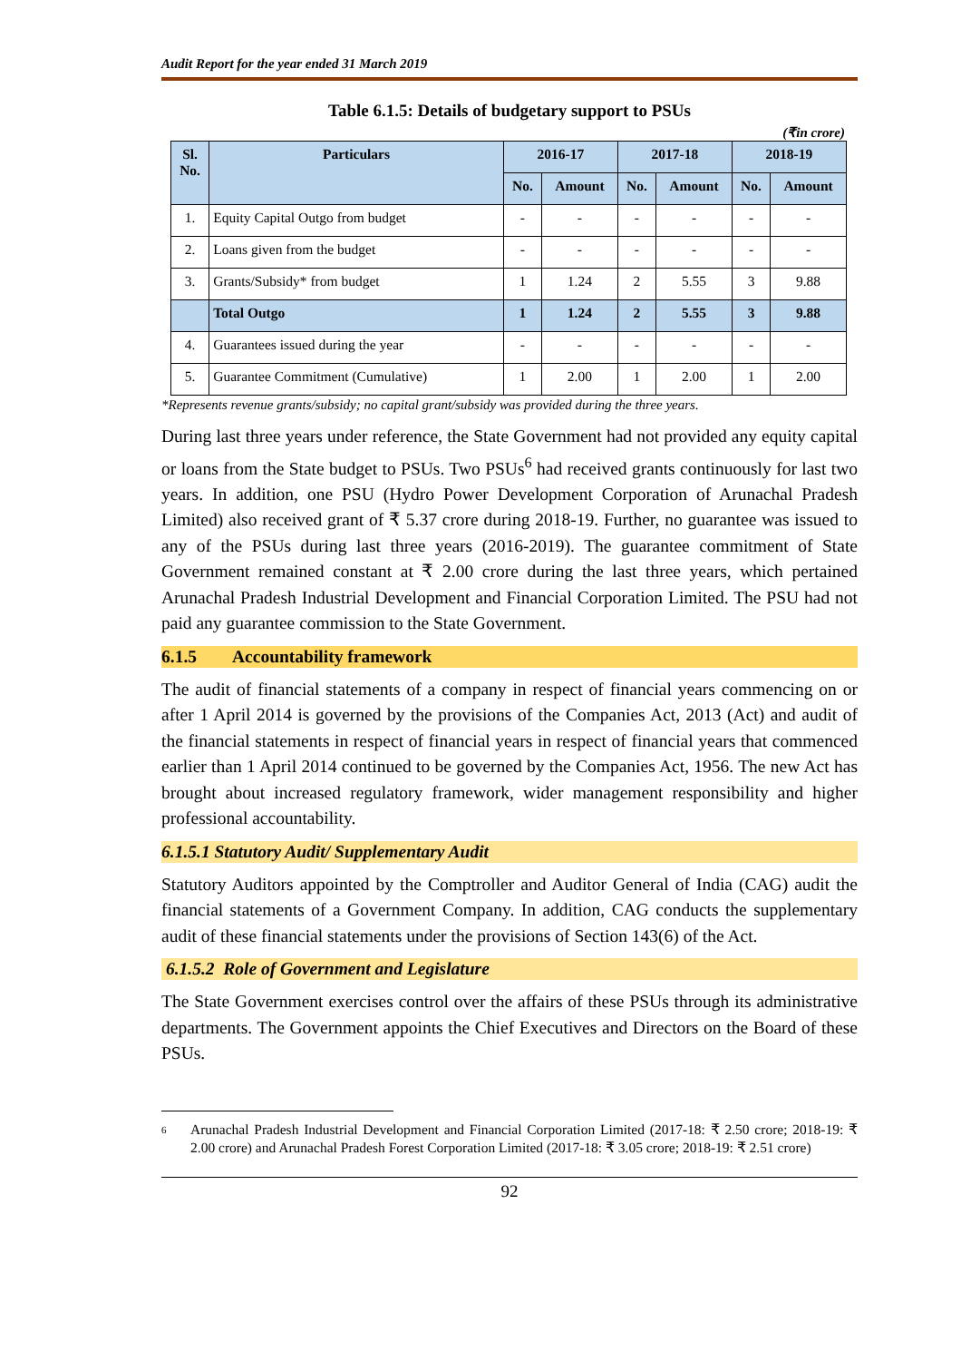Audit Report for the year ended 31 March 2019
Table 6.1.5: Details of budgetary support to PSUs
(₹in crore)
| Sl. No. | Particulars | 2016-17 | | 2017-18 | | 2018-19 | |
| --- | --- | --- | --- | --- | --- | --- | --- |
| | | No. | Amount | No. | Amount | No. | Amount |
| 1. | Equity Capital Outgo from budget | - | - | - | - | - | - |
| 2. | Loans given from the budget | - | - | - | - | - | - |
| 3. | Grants/Subsidy* from budget | 1 | 1.24 | 2 | 5.55 | 3 | 9.88 |
| | Total Outgo | 1 | 1.24 | 2 | 5.55 | 3 | 9.88 |
| 4. | Guarantees issued during the year | - | - | - | - | - | - |
| 5. | Guarantee Commitment (Cumulative) | 1 | 2.00 | 1 | 2.00 | 1 | 2.00 |
*Represents revenue grants/subsidy; no capital grant/subsidy was provided during the three years.
During last three years under reference, the State Government had not provided any equity capital or loans from the State budget to PSUs. Two PSUs<sup>6</sup> had received grants continuously for last two years. In addition, one PSU (Hydro Power Development Corporation of Arunachal Pradesh Limited) also received grant of ₹ 5.37 crore during 2018-19. Further, no guarantee was issued to any of the PSUs during last three years (2016-2019). The guarantee commitment of State Government remained constant at ₹ 2.00 crore during the last three years, which pertained Arunachal Pradesh Industrial Development and Financial Corporation Limited. The PSU had not paid any guarantee commission to the State Government.
6.1.5 Accountability framework
The audit of financial statements of a company in respect of financial years commencing on or after 1 April 2014 is governed by the provisions of the Companies Act, 2013 (Act) and audit of the financial statements in respect of financial years in respect of financial years that commenced earlier than 1 April 2014 continued to be governed by the Companies Act, 1956. The new Act has brought about increased regulatory framework, wider management responsibility and higher professional accountability.
6.1.5.1 Statutory Audit/ Supplementary Audit
Statutory Auditors appointed by the Comptroller and Auditor General of India (CAG) audit the financial statements of a Government Company. In addition, CAG conducts the supplementary audit of these financial statements under the provisions of Section 143(6) of the Act.
6.1.5.2 Role of Government and Legislature
The State Government exercises control over the affairs of these PSUs through its administrative departments. The Government appoints the Chief Executives and Directors on the Board of these PSUs.
6 Arunachal Pradesh Industrial Development and Financial Corporation Limited (2017-18: ₹ 2.50 crore; 2018-19: ₹ 2.00 crore) and Arunachal Pradesh Forest Corporation Limited (2017-18: ₹ 3.05 crore; 2018-19: ₹ 2.51 crore)
92